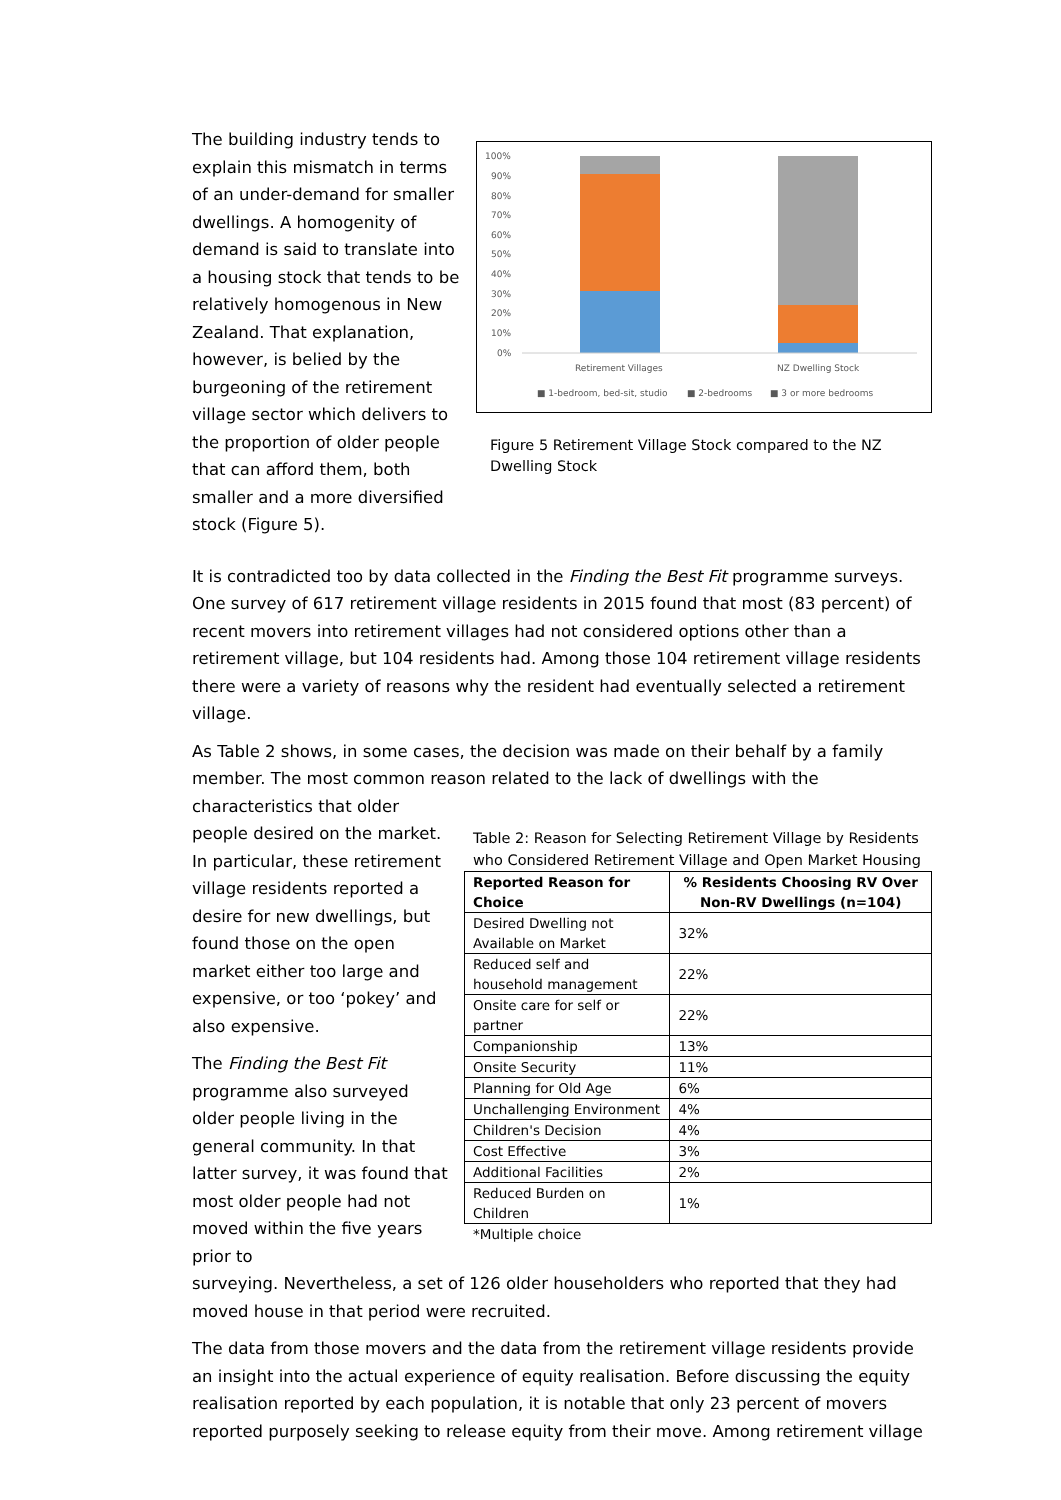The building industry tends to explain this mismatch in terms of an under-demand for smaller dwellings. A homogenity of demand is said to translate into a housing stock that tends to be relatively homogenous in New Zealand. That explanation, however, is belied by the burgeoning of the retirement village sector which delivers to the proportion of older people that can afford them, both smaller and a more diversified stock (Figure 5).
100%
90%
80%
70%
60%
50%
40%
30%
20%
10%
0%
Retirement Villages
NZ Dwelling Stock
■ 1-bedroom, bed-sit, studio
■ 2-bedrooms
■ 3 or more bedrooms
Figure 5 Retirement Village Stock compared to the NZ Dwelling Stock
It is contradicted too by data collected in the Finding the Best Fit programme surveys. One survey of 617 retirement village residents in 2015 found that most (83 percent) of recent movers into retirement villages had not considered options other than a retirement village, but 104 residents had. Among those 104 retirement village residents there were a variety of reasons why the resident had eventually selected a retirement village.
As Table 2 shows, in some cases, the decision was made on their behalf by a family member. The most common reason related to the lack of dwellings with the characteristics that older
people desired on the market. In particular, these retirement village residents reported a desire for new dwellings, but found those on the open market either too large and expensive, or too ‘pokey’ and also expensive.
The Finding the Best Fit programme also surveyed older people living in the general community. In that latter survey, it was found that most older people had not moved within the five years prior to
Table 2: Reason for Selecting Retirement Village by Residents who Considered Retirement Village and Open Market Housing
| Reported Reason for Choice | % Residents Choosing RV Over Non-RV Dwellings (n=104) |
| --- | --- |
| Desired Dwelling not Available on Market | 32% |
| Reduced self and household management | 22% |
| Onsite care for self or partner | 22% |
| Companionship | 13% |
| Onsite Security | 11% |
| Planning for Old Age | 6% |
| Unchallenging Environment | 4% |
| Children's Decision | 4% |
| Cost Effective | 3% |
| Additional Facilities | 2% |
| Reduced Burden on Children | 1% |
*Multiple choice
surveying. Nevertheless, a set of 126 older householders who reported that they had moved house in that period were recruited.
The data from those movers and the data from the retirement village residents provide an insight into the actual experience of equity realisation. Before discussing the equity realisation reported by each population, it is notable that only 23 percent of movers reported purposely seeking to release equity from their move. Among retirement village